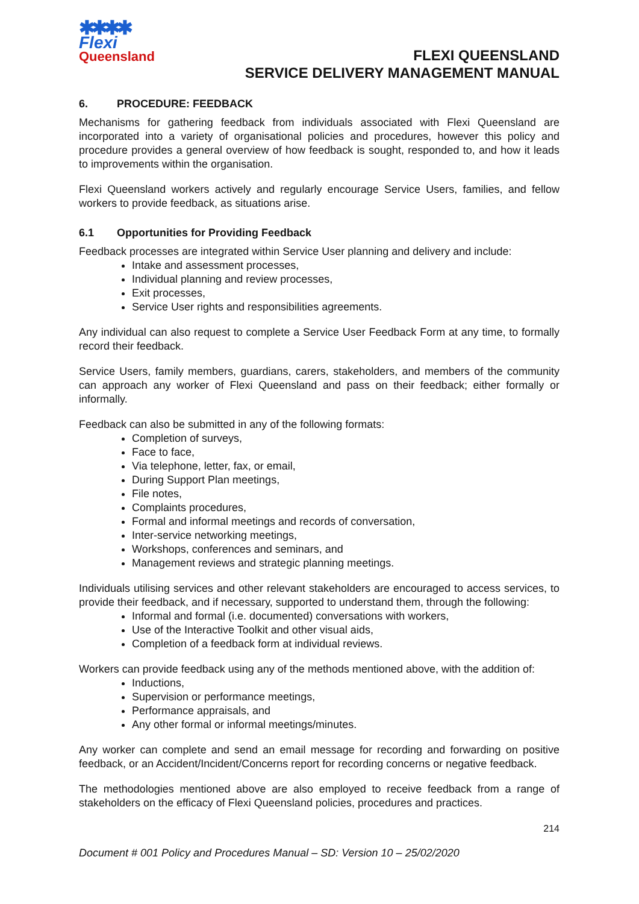✱✱✱✱
Flexi
Queensland
FLEXI QUEENSLAND
SERVICE DELIVERY MANAGEMENT MANUAL
6. PROCEDURE: FEEDBACK
Mechanisms for gathering feedback from individuals associated with Flexi Queensland are incorporated into a variety of organisational policies and procedures, however this policy and procedure provides a general overview of how feedback is sought, responded to, and how it leads to improvements within the organisation.
Flexi Queensland workers actively and regularly encourage Service Users, families, and fellow workers to provide feedback, as situations arise.
6.1 Opportunities for Providing Feedback
Feedback processes are integrated within Service User planning and delivery and include:
Intake and assessment processes,
Individual planning and review processes,
Exit processes,
Service User rights and responsibilities agreements.
Any individual can also request to complete a Service User Feedback Form at any time, to formally record their feedback.
Service Users, family members, guardians, carers, stakeholders, and members of the community can approach any worker of Flexi Queensland and pass on their feedback; either formally or informally.
Feedback can also be submitted in any of the following formats:
Completion of surveys,
Face to face,
Via telephone, letter, fax, or email,
During Support Plan meetings,
File notes,
Complaints procedures,
Formal and informal meetings and records of conversation,
Inter-service networking meetings,
Workshops, conferences and seminars, and
Management reviews and strategic planning meetings.
Individuals utilising services and other relevant stakeholders are encouraged to access services, to provide their feedback, and if necessary, supported to understand them, through the following:
Informal and formal (i.e. documented) conversations with workers,
Use of the Interactive Toolkit and other visual aids,
Completion of a feedback form at individual reviews.
Workers can provide feedback using any of the methods mentioned above, with the addition of:
Inductions,
Supervision or performance meetings,
Performance appraisals, and
Any other formal or informal meetings/minutes.
Any worker can complete and send an email message for recording and forwarding on positive feedback, or an Accident/Incident/Concerns report for recording concerns or negative feedback.
The methodologies mentioned above are also employed to receive feedback from a range of stakeholders on the efficacy of Flexi Queensland policies, procedures and practices.
214
Document # 001 Policy and Procedures Manual – SD: Version 10 – 25/02/2020